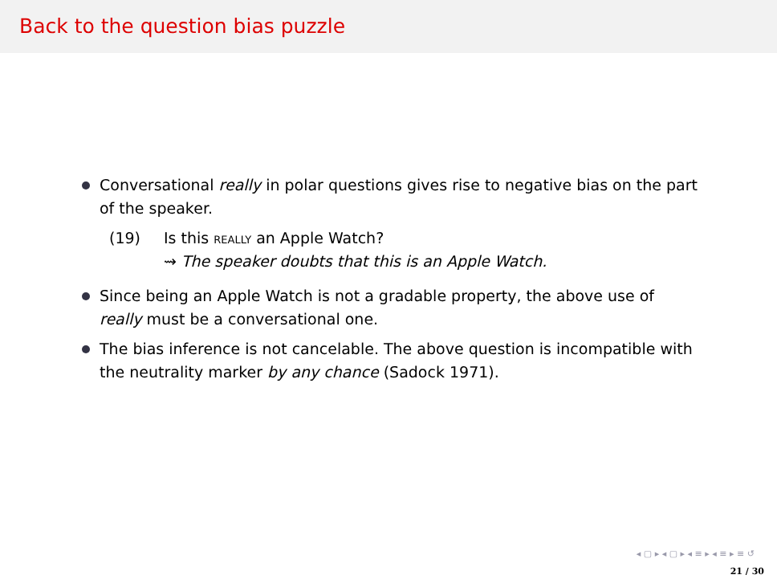Back to the question bias puzzle
Conversational really in polar questions gives rise to negative bias on the part of the speaker.
(19) Is this really an Apple Watch?
⇝ The speaker doubts that this is an Apple Watch.
Since being an Apple Watch is not a gradable property, the above use of really must be a conversational one.
The bias inference is not cancelable. The above question is incompatible with the neutrality marker by any chance (Sadock 1971).
◂ ▢ ▸ ◂ ▢ ▸ ◂ ≡ ▸ ◂ ≡ ▸ ≡ ↺
21 / 30